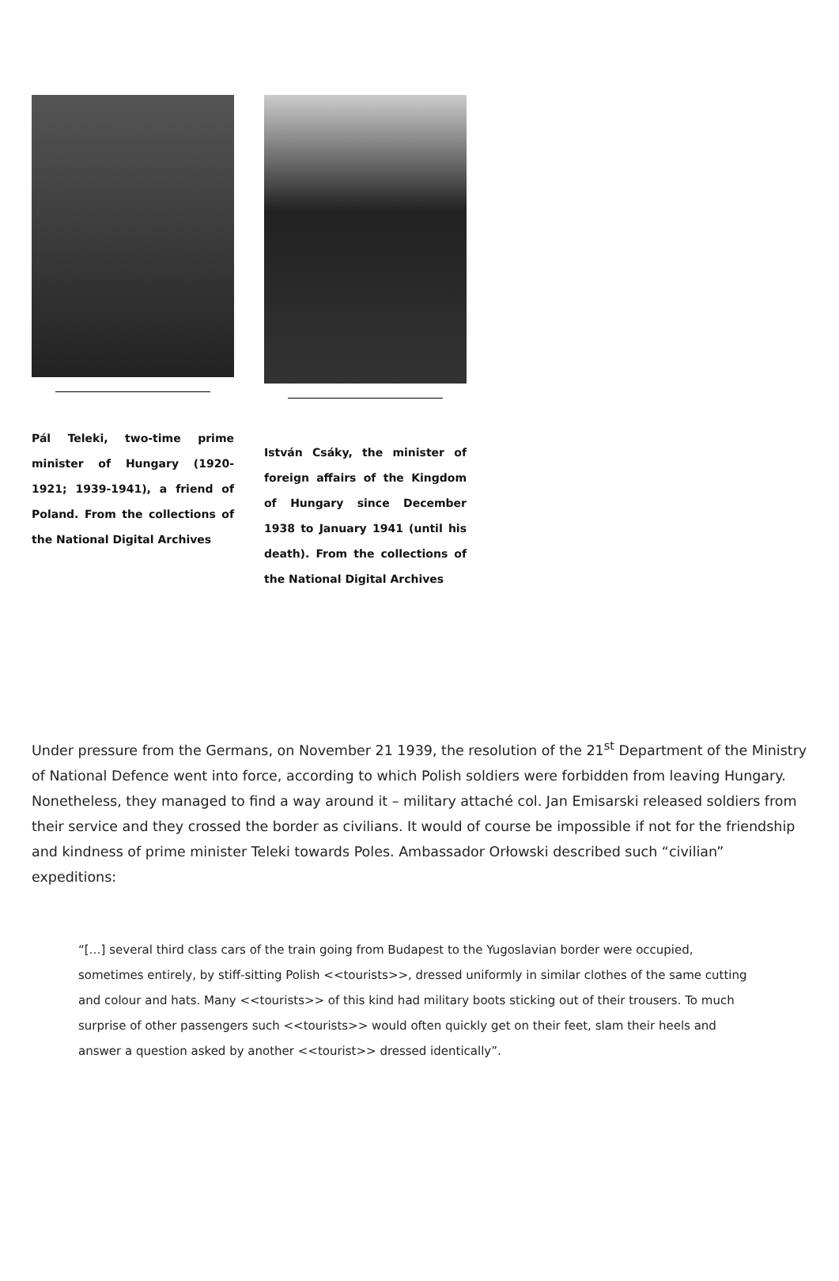Pál Teleki, two-time prime minister of Hungary (1920-1921; 1939-1941), a friend of Poland. From the collections of the National Digital Archives
István Csáky, the minister of foreign affairs of the Kingdom of Hungary since December 1938 to January 1941 (until his death). From the collections of the National Digital Archives
Under pressure from the Germans, on November 21 1939, the resolution of the 21<sup>st</sup> Department of the Ministry of National Defence went into force, according to which Polish soldiers were forbidden from leaving Hungary. Nonetheless, they managed to find a way around it – military attaché col. Jan Emisarski released soldiers from their service and they crossed the border as civilians. It would of course be impossible if not for the friendship and kindness of prime minister Teleki towards Poles. Ambassador Orłowski described such “civilian” expeditions:
“[…] several third class cars of the train going from Budapest to the Yugoslavian border were occupied, sometimes entirely, by stiff-sitting Polish <<tourists>>, dressed uniformly in similar clothes of the same cutting and colour and hats. Many <<tourists>> of this kind had military boots sticking out of their trousers. To much surprise of other passengers such <<tourists>> would often quickly get on their feet, slam their heels and answer a question asked by another <<tourist>> dressed identically”.